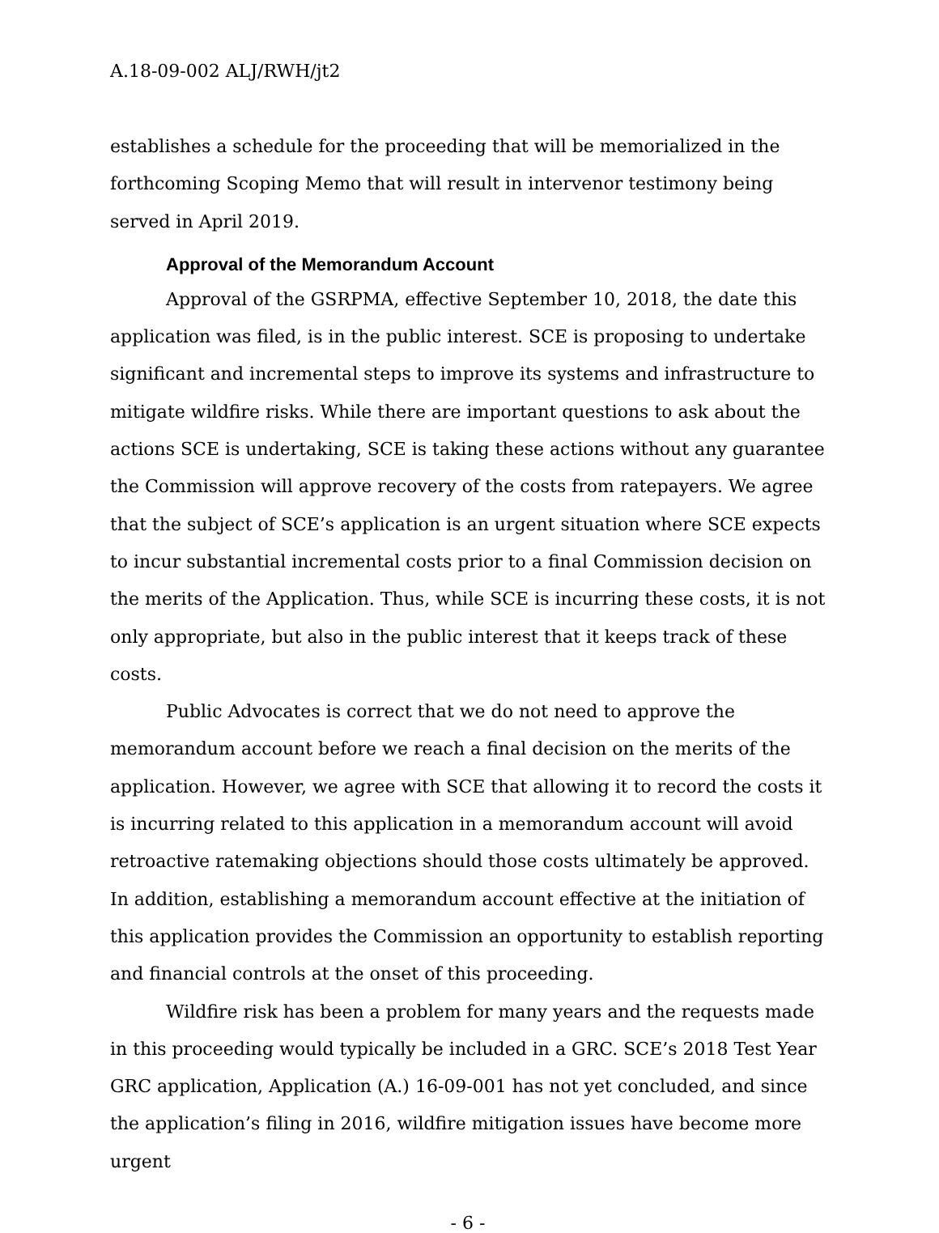A.18-09-002 ALJ/RWH/jt2
establishes a schedule for the proceeding that will be memorialized in the forthcoming Scoping Memo that will result in intervenor testimony being served in April 2019.
Approval of the Memorandum Account
Approval of the GSRPMA, effective September 10, 2018, the date this application was filed, is in the public interest. SCE is proposing to undertake significant and incremental steps to improve its systems and infrastructure to mitigate wildfire risks. While there are important questions to ask about the actions SCE is undertaking, SCE is taking these actions without any guarantee the Commission will approve recovery of the costs from ratepayers. We agree that the subject of SCE’s application is an urgent situation where SCE expects to incur substantial incremental costs prior to a final Commission decision on the merits of the Application. Thus, while SCE is incurring these costs, it is not only appropriate, but also in the public interest that it keeps track of these costs.
Public Advocates is correct that we do not need to approve the memorandum account before we reach a final decision on the merits of the application. However, we agree with SCE that allowing it to record the costs it is incurring related to this application in a memorandum account will avoid retroactive ratemaking objections should those costs ultimately be approved. In addition, establishing a memorandum account effective at the initiation of this application provides the Commission an opportunity to establish reporting and financial controls at the onset of this proceeding.
Wildfire risk has been a problem for many years and the requests made in this proceeding would typically be included in a GRC. SCE’s 2018 Test Year GRC application, Application (A.) 16-09-001 has not yet concluded, and since the application’s filing in 2016, wildfire mitigation issues have become more urgent
- 6 -